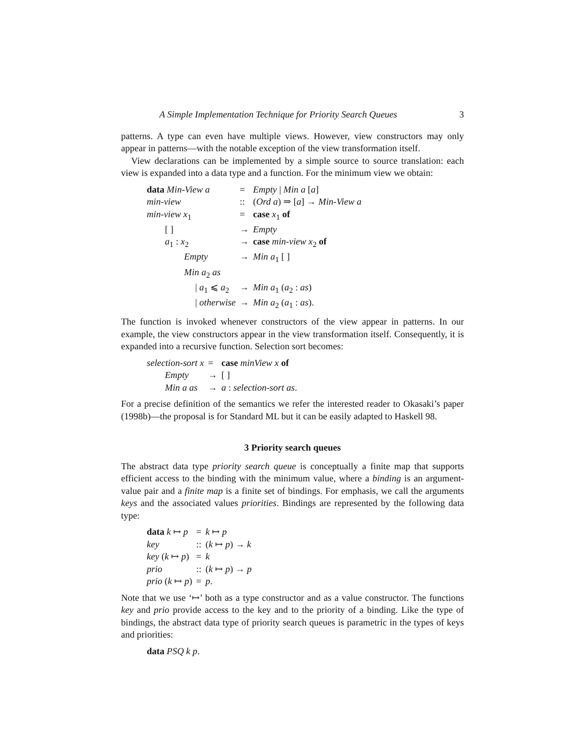A Simple Implementation Technique for Priority Search Queues 3
patterns. A type can even have multiple views. However, view constructors may only appear in patterns—with the notable exception of the view transformation itself.
View declarations can be implemented by a simple source to source translation: each view is expanded into a data type and a function. For the minimum view we obtain:
| data Min-View a | = | Empty / Min a [ a ] |
| min-view | :: | ( Ord a ) ⇒ [ a ] → Min-View a |
| min-view x<sub>1</sub> | = | case x<sub>1</sub> of |
| [ ] | → | Empty |
| a<sub>1</sub> : x<sub>2</sub> | → | case min-view x<sub>2</sub> of |
| Empty | → | Min a<sub>1</sub> [ ] |
| Min a<sub>2</sub> as | | |
| / a<sub>1</sub> ⩽ a<sub>2</sub> | → | Min a<sub>1</sub> ( a<sub>2</sub> : as ) |
| / otherwise | → | Min a<sub>2</sub> ( a<sub>1</sub> : as ). |
The function is invoked whenever constructors of the view appear in patterns. In our example, the view constructors appear in the view transformation itself. Consequently, it is expanded into a recursive function. Selection sort becomes:
| selection-sort x | = | case minView x of |
| Empty | → | [ ] |
| Min a as | → | a : selection-sort as . |
For a precise definition of the semantics we refer the interested reader to Okasaki’s paper (1998b)—the proposal is for Standard ML but it can be easily adapted to Haskell 98.
3 Priority search queues
The abstract data type priority search queue is conceptually a finite map that supports efficient access to the binding with the minimum value, where a binding is an argument-value pair and a finite map is a finite set of bindings. For emphasis, we call the arguments keys and the associated values priorities. Bindings are represented by the following data type:
| data k ↦ p | = | k ↦ p |
| key | :: | ( k ↦ p ) → k |
| key ( k ↦ p ) | = | k |
| prio | :: | ( k ↦ p ) → p |
| prio ( k ↦ p ) | = | p . |
Note that we use ‘↦’ both as a type constructor and as a value constructor. The functions key and prio provide access to the key and to the priority of a binding. Like the type of bindings, the abstract data type of priority search queues is parametric in the types of keys and priorities:
| data PSQ k p . |